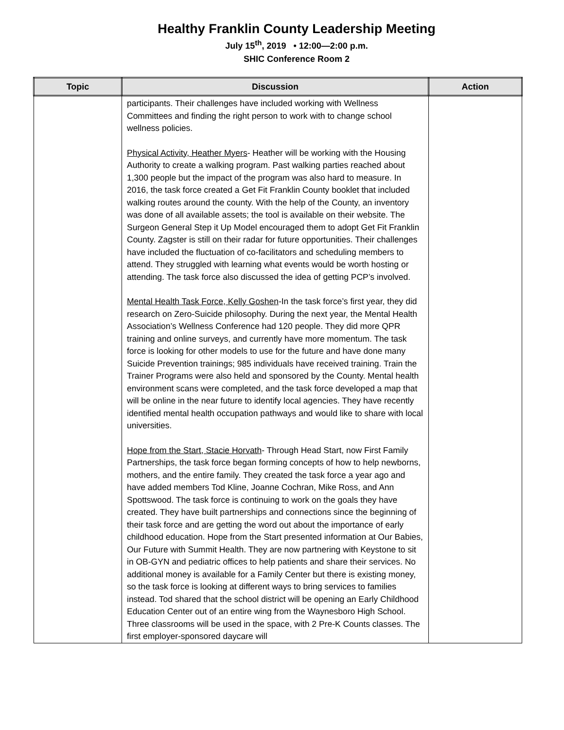Healthy Franklin County Leadership Meeting
July 15<sup>th</sup>, 2019 • 12:00—2:00 p.m.
SHIC Conference Room 2
| Topic | Discussion | Action |
| --- | --- | --- |
| | participants. Their challenges have included working with Wellness Committees and finding the right person to work with to change school wellness policies. Physical Activity, Heather Myers - Heather will be working with the Housing Authority to create a walking program. Past walking parties reached about 1,300 people but the impact of the program was also hard to measure. In 2016, the task force created a Get Fit Franklin County booklet that included walking routes around the county. With the help of the County, an inventory was done of all available assets; the tool is available on their website. The Surgeon General Step it Up Model encouraged them to adopt Get Fit Franklin County. Zagster is still on their radar for future opportunities. Their challenges have included the fluctuation of co-facilitators and scheduling members to attend. They struggled with learning what events would be worth hosting or attending. The task force also discussed the idea of getting PCP’s involved. Mental Health Task Force, Kelly Goshen -In the task force’s first year, they did research on Zero-Suicide philosophy. During the next year, the Mental Health Association’s Wellness Conference had 120 people. They did more QPR training and online surveys, and currently have more momentum. The task force is looking for other models to use for the future and have done many Suicide Prevention trainings; 985 individuals have received training. Train the Trainer Programs were also held and sponsored by the County. Mental health environment scans were completed, and the task force developed a map that will be online in the near future to identify local agencies. They have recently identified mental health occupation pathways and would like to share with local universities. Hope from the Start, Stacie Horvath - Through Head Start, now First Family Partnerships, the task force began forming concepts of how to help newborns, mothers, and the entire family. They created the task force a year ago and have added members Tod Kline, Joanne Cochran, Mike Ross, and Ann Spottswood. The task force is continuing to work on the goals they have created. They have built partnerships and connections since the beginning of their task force and are getting the word out about the importance of early childhood education. Hope from the Start presented information at Our Babies, Our Future with Summit Health. They are now partnering with Keystone to sit in OB-GYN and pediatric offices to help patients and share their services. No additional money is available for a Family Center but there is existing money, so the task force is looking at different ways to bring services to families instead. Tod shared that the school district will be opening an Early Childhood Education Center out of an entire wing from the Waynesboro High School. Three classrooms will be used in the space, with 2 Pre-K Counts classes. The first employer-sponsored daycare will | |